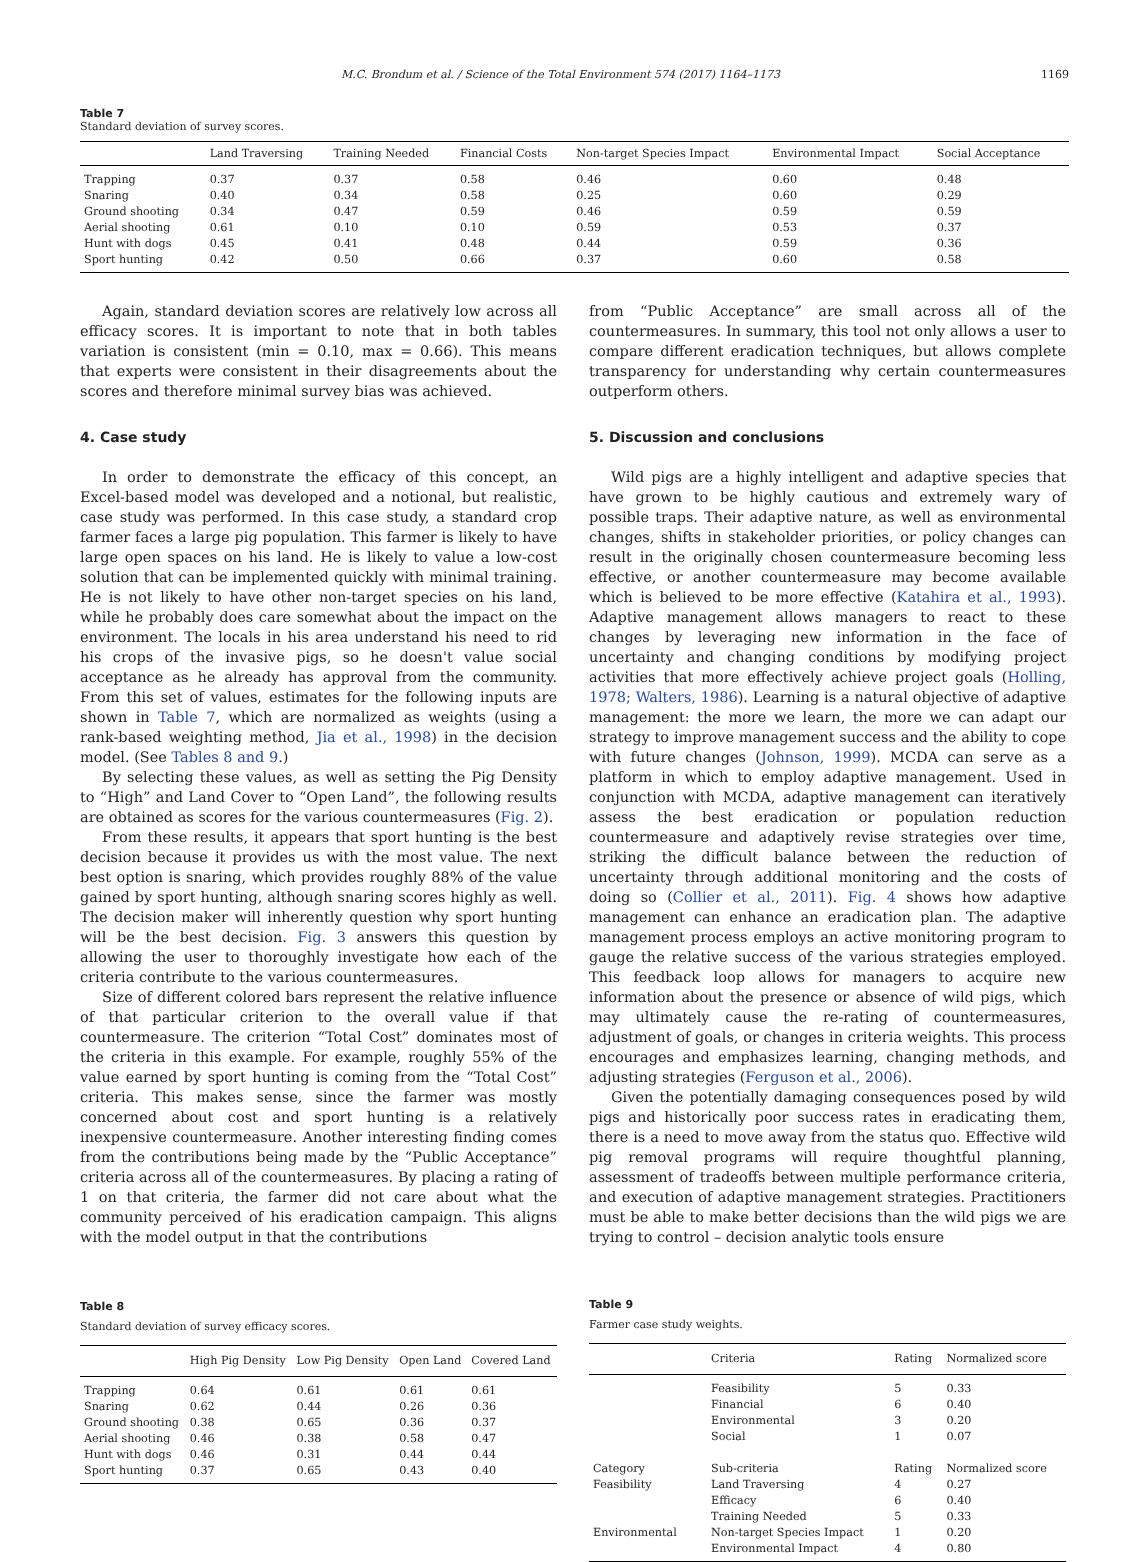M.C. Brondum et al. / Science of the Total Environment 574 (2017) 1164–1173 1169
Table 7
Standard deviation of survey scores.
| | Land Traversing | Training Needed | Financial Costs | Non-target Species Impact | Environmental Impact | Social Acceptance |
| --- | --- | --- | --- | --- | --- | --- |
| Trapping | 0.37 | 0.37 | 0.58 | 0.46 | 0.60 | 0.48 |
| Snaring | 0.40 | 0.34 | 0.58 | 0.25 | 0.60 | 0.29 |
| Ground shooting | 0.34 | 0.47 | 0.59 | 0.46 | 0.59 | 0.59 |
| Aerial shooting | 0.61 | 0.10 | 0.10 | 0.59 | 0.53 | 0.37 |
| Hunt with dogs | 0.45 | 0.41 | 0.48 | 0.44 | 0.59 | 0.36 |
| Sport hunting | 0.42 | 0.50 | 0.66 | 0.37 | 0.60 | 0.58 |
Again, standard deviation scores are relatively low across all efficacy scores. It is important to note that in both tables variation is consistent (min = 0.10, max = 0.66). This means that experts were consistent in their disagreements about the scores and therefore minimal survey bias was achieved.
4. Case study
In order to demonstrate the efficacy of this concept, an Excel-based model was developed and a notional, but realistic, case study was performed. In this case study, a standard crop farmer faces a large pig population. This farmer is likely to have large open spaces on his land. He is likely to value a low-cost solution that can be implemented quickly with minimal training. He is not likely to have other non-target species on his land, while he probably does care somewhat about the impact on the environment. The locals in his area understand his need to rid his crops of the invasive pigs, so he doesn't value social acceptance as he already has approval from the community. From this set of values, estimates for the following inputs are shown in Table 7, which are normalized as weights (using a rank-based weighting method, Jia et al., 1998) in the decision model. (See Tables 8 and 9.)
By selecting these values, as well as setting the Pig Density to “High” and Land Cover to “Open Land”, the following results are obtained as scores for the various countermeasures (Fig. 2).
From these results, it appears that sport hunting is the best decision because it provides us with the most value. The next best option is snaring, which provides roughly 88% of the value gained by sport hunting, although snaring scores highly as well. The decision maker will inherently question why sport hunting will be the best decision. Fig. 3 answers this question by allowing the user to thoroughly investigate how each of the criteria contribute to the various countermeasures.
Size of different colored bars represent the relative influence of that particular criterion to the overall value if that countermeasure. The criterion “Total Cost” dominates most of the criteria in this example. For example, roughly 55% of the value earned by sport hunting is coming from the “Total Cost” criteria. This makes sense, since the farmer was mostly concerned about cost and sport hunting is a relatively inexpensive countermeasure. Another interesting finding comes from the contributions being made by the “Public Acceptance” criteria across all of the countermeasures. By placing a rating of 1 on that criteria, the farmer did not care about what the community perceived of his eradication campaign. This aligns with the model output in that the contributions
Table 8
Standard deviation of survey efficacy scores.
| | High Pig Density | Low Pig Density | Open Land | Covered Land |
| --- | --- | --- | --- | --- |
| Trapping | 0.64 | 0.61 | 0.61 | 0.61 |
| Snaring | 0.62 | 0.44 | 0.26 | 0.36 |
| Ground shooting | 0.38 | 0.65 | 0.36 | 0.37 |
| Aerial shooting | 0.46 | 0.38 | 0.58 | 0.47 |
| Hunt with dogs | 0.46 | 0.31 | 0.44 | 0.44 |
| Sport hunting | 0.37 | 0.65 | 0.43 | 0.40 |
from “Public Acceptance” are small across all of the countermeasures. In summary, this tool not only allows a user to compare different eradication techniques, but allows complete transparency for understanding why certain countermeasures outperform others.
5. Discussion and conclusions
Wild pigs are a highly intelligent and adaptive species that have grown to be highly cautious and extremely wary of possible traps. Their adaptive nature, as well as environmental changes, shifts in stakeholder priorities, or policy changes can result in the originally chosen countermeasure becoming less effective, or another countermeasure may become available which is believed to be more effective (Katahira et al., 1993). Adaptive management allows managers to react to these changes by leveraging new information in the face of uncertainty and changing conditions by modifying project activities that more effectively achieve project goals (Holling, 1978; Walters, 1986). Learning is a natural objective of adaptive management: the more we learn, the more we can adapt our strategy to improve management success and the ability to cope with future changes (Johnson, 1999). MCDA can serve as a platform in which to employ adaptive management. Used in conjunction with MCDA, adaptive management can iteratively assess the best eradication or population reduction countermeasure and adaptively revise strategies over time, striking the difficult balance between the reduction of uncertainty through additional monitoring and the costs of doing so (Collier et al., 2011). Fig. 4 shows how adaptive management can enhance an eradication plan. The adaptive management process employs an active monitoring program to gauge the relative success of the various strategies employed. This feedback loop allows for managers to acquire new information about the presence or absence of wild pigs, which may ultimately cause the re-rating of countermeasures, adjustment of goals, or changes in criteria weights. This process encourages and emphasizes learning, changing methods, and adjusting strategies (Ferguson et al., 2006).
Given the potentially damaging consequences posed by wild pigs and historically poor success rates in eradicating them, there is a need to move away from the status quo. Effective wild pig removal programs will require thoughtful planning, assessment of tradeoffs between multiple performance criteria, and execution of adaptive management strategies. Practitioners must be able to make better decisions than the wild pigs we are trying to control – decision analytic tools ensure
Table 9
Farmer case study weights.
| | Criteria | Rating | Normalized score |
| --- | --- | --- | --- |
| | Feasibility | 5 | 0.33 |
| | Financial | 6 | 0.40 |
| | Environmental | 3 | 0.20 |
| | Social | 1 | 0.07 |
| Category | Sub-criteria | Rating | Normalized score |
| Feasibility | Land Traversing | 4 | 0.27 |
| | Efficacy | 6 | 0.40 |
| | Training Needed | 5 | 0.33 |
| Environmental | Non-target Species Impact | 1 | 0.20 |
| | Environmental Impact | 4 | 0.80 |